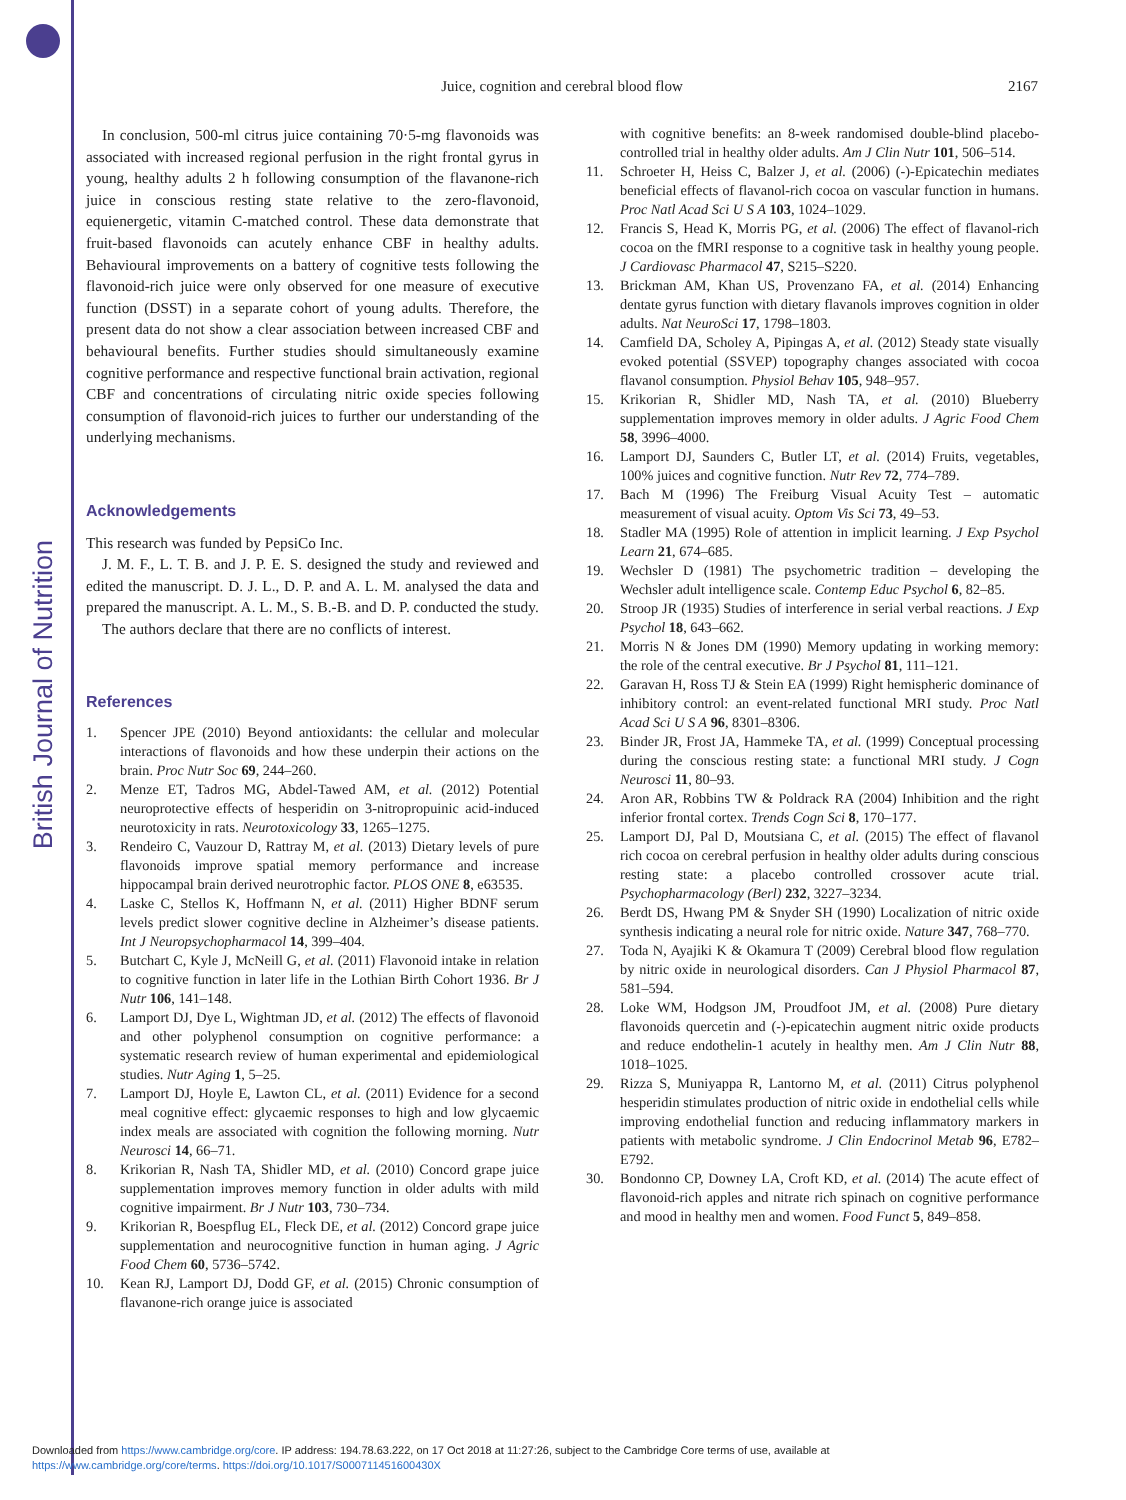British Journal of Nutrition
Juice, cognition and cerebral blood flow
2167
In conclusion, 500-ml citrus juice containing 70·5-mg flavonoids was associated with increased regional perfusion in the right frontal gyrus in young, healthy adults 2 h following consumption of the flavanone-rich juice in conscious resting state relative to the zero-flavonoid, equienergetic, vitamin C-matched control. These data demonstrate that fruit-based flavonoids can acutely enhance CBF in healthy adults. Behavioural improvements on a battery of cognitive tests following the flavonoid-rich juice were only observed for one measure of executive function (DSST) in a separate cohort of young adults. Therefore, the present data do not show a clear association between increased CBF and behavioural benefits. Further studies should simultaneously examine cognitive performance and respective functional brain activation, regional CBF and concentrations of circulating nitric oxide species following consumption of flavonoid-rich juices to further our understanding of the underlying mechanisms.
Acknowledgements
This research was funded by PepsiCo Inc.
J. M. F., L. T. B. and J. P. E. S. designed the study and reviewed and edited the manuscript. D. J. L., D. P. and A. L. M. analysed the data and prepared the manuscript. A. L. M., S. B.-B. and D. P. conducted the study.
The authors declare that there are no conflicts of interest.
References
1. Spencer JPE (2010) Beyond antioxidants: the cellular and molecular interactions of flavonoids and how these underpin their actions on the brain. Proc Nutr Soc 69, 244–260.
2. Menze ET, Tadros MG, Abdel-Tawed AM, et al. (2012) Potential neuroprotective effects of hesperidin on 3-nitropropuinic acid-induced neurotoxicity in rats. Neurotoxicology 33, 1265–1275.
3. Rendeiro C, Vauzour D, Rattray M, et al. (2013) Dietary levels of pure flavonoids improve spatial memory performance and increase hippocampal brain derived neurotrophic factor. PLOS ONE 8, e63535.
4. Laske C, Stellos K, Hoffmann N, et al. (2011) Higher BDNF serum levels predict slower cognitive decline in Alzheimer’s disease patients. Int J Neuropsychopharmacol 14, 399–404.
5. Butchart C, Kyle J, McNeill G, et al. (2011) Flavonoid intake in relation to cognitive function in later life in the Lothian Birth Cohort 1936. Br J Nutr 106, 141–148.
6. Lamport DJ, Dye L, Wightman JD, et al. (2012) The effects of flavonoid and other polyphenol consumption on cognitive performance: a systematic research review of human experimental and epidemiological studies. Nutr Aging 1, 5–25.
7. Lamport DJ, Hoyle E, Lawton CL, et al. (2011) Evidence for a second meal cognitive effect: glycaemic responses to high and low glycaemic index meals are associated with cognition the following morning. Nutr Neurosci 14, 66–71.
8. Krikorian R, Nash TA, Shidler MD, et al. (2010) Concord grape juice supplementation improves memory function in older adults with mild cognitive impairment. Br J Nutr 103, 730–734.
9. Krikorian R, Boespflug EL, Fleck DE, et al. (2012) Concord grape juice supplementation and neurocognitive function in human aging. J Agric Food Chem 60, 5736–5742.
10. Kean RJ, Lamport DJ, Dodd GF, et al. (2015) Chronic consumption of flavanone-rich orange juice is associated
with cognitive benefits: an 8-week randomised double-blind placebo-controlled trial in healthy older adults. Am J Clin Nutr 101, 506–514.
11. Schroeter H, Heiss C, Balzer J, et al. (2006) (-)-Epicatechin mediates beneficial effects of flavanol-rich cocoa on vascular function in humans. Proc Natl Acad Sci U S A 103, 1024–1029.
12. Francis S, Head K, Morris PG, et al. (2006) The effect of flavanol-rich cocoa on the fMRI response to a cognitive task in healthy young people. J Cardiovasc Pharmacol 47, S215–S220.
13. Brickman AM, Khan US, Provenzano FA, et al. (2014) Enhancing dentate gyrus function with dietary flavanols improves cognition in older adults. Nat NeuroSci 17, 1798–1803.
14. Camfield DA, Scholey A, Pipingas A, et al. (2012) Steady state visually evoked potential (SSVEP) topography changes associated with cocoa flavanol consumption. Physiol Behav 105, 948–957.
15. Krikorian R, Shidler MD, Nash TA, et al. (2010) Blueberry supplementation improves memory in older adults. J Agric Food Chem 58, 3996–4000.
16. Lamport DJ, Saunders C, Butler LT, et al. (2014) Fruits, vegetables, 100% juices and cognitive function. Nutr Rev 72, 774–789.
17. Bach M (1996) The Freiburg Visual Acuity Test – automatic measurement of visual acuity. Optom Vis Sci 73, 49–53.
18. Stadler MA (1995) Role of attention in implicit learning. J Exp Psychol Learn 21, 674–685.
19. Wechsler D (1981) The psychometric tradition – developing the Wechsler adult intelligence scale. Contemp Educ Psychol 6, 82–85.
20. Stroop JR (1935) Studies of interference in serial verbal reactions. J Exp Psychol 18, 643–662.
21. Morris N & Jones DM (1990) Memory updating in working memory: the role of the central executive. Br J Psychol 81, 111–121.
22. Garavan H, Ross TJ & Stein EA (1999) Right hemispheric dominance of inhibitory control: an event-related functional MRI study. Proc Natl Acad Sci U S A 96, 8301–8306.
23. Binder JR, Frost JA, Hammeke TA, et al. (1999) Conceptual processing during the conscious resting state: a functional MRI study. J Cogn Neurosci 11, 80–93.
24. Aron AR, Robbins TW & Poldrack RA (2004) Inhibition and the right inferior frontal cortex. Trends Cogn Sci 8, 170–177.
25. Lamport DJ, Pal D, Moutsiana C, et al. (2015) The effect of flavanol rich cocoa on cerebral perfusion in healthy older adults during conscious resting state: a placebo controlled crossover acute trial. Psychopharmacology (Berl) 232, 3227–3234.
26. Berdt DS, Hwang PM & Snyder SH (1990) Localization of nitric oxide synthesis indicating a neural role for nitric oxide. Nature 347, 768–770.
27. Toda N, Ayajiki K & Okamura T (2009) Cerebral blood flow regulation by nitric oxide in neurological disorders. Can J Physiol Pharmacol 87, 581–594.
28. Loke WM, Hodgson JM, Proudfoot JM, et al. (2008) Pure dietary flavonoids quercetin and (-)-epicatechin augment nitric oxide products and reduce endothelin-1 acutely in healthy men. Am J Clin Nutr 88, 1018–1025.
29. Rizza S, Muniyappa R, Lantorno M, et al. (2011) Citrus polyphenol hesperidin stimulates production of nitric oxide in endothelial cells while improving endothelial function and reducing inflammatory markers in patients with metabolic syndrome. J Clin Endocrinol Metab 96, E782–E792.
30. Bondonno CP, Downey LA, Croft KD, et al. (2014) The acute effect of flavonoid-rich apples and nitrate rich spinach on cognitive performance and mood in healthy men and women. Food Funct 5, 849–858.
Downloaded from https://www.cambridge.org/core. IP address: 194.78.63.222, on 17 Oct 2018 at 11:27:26, subject to the Cambridge Core terms of use, available at
https://www.cambridge.org/core/terms. https://doi.org/10.1017/S000711451600430X